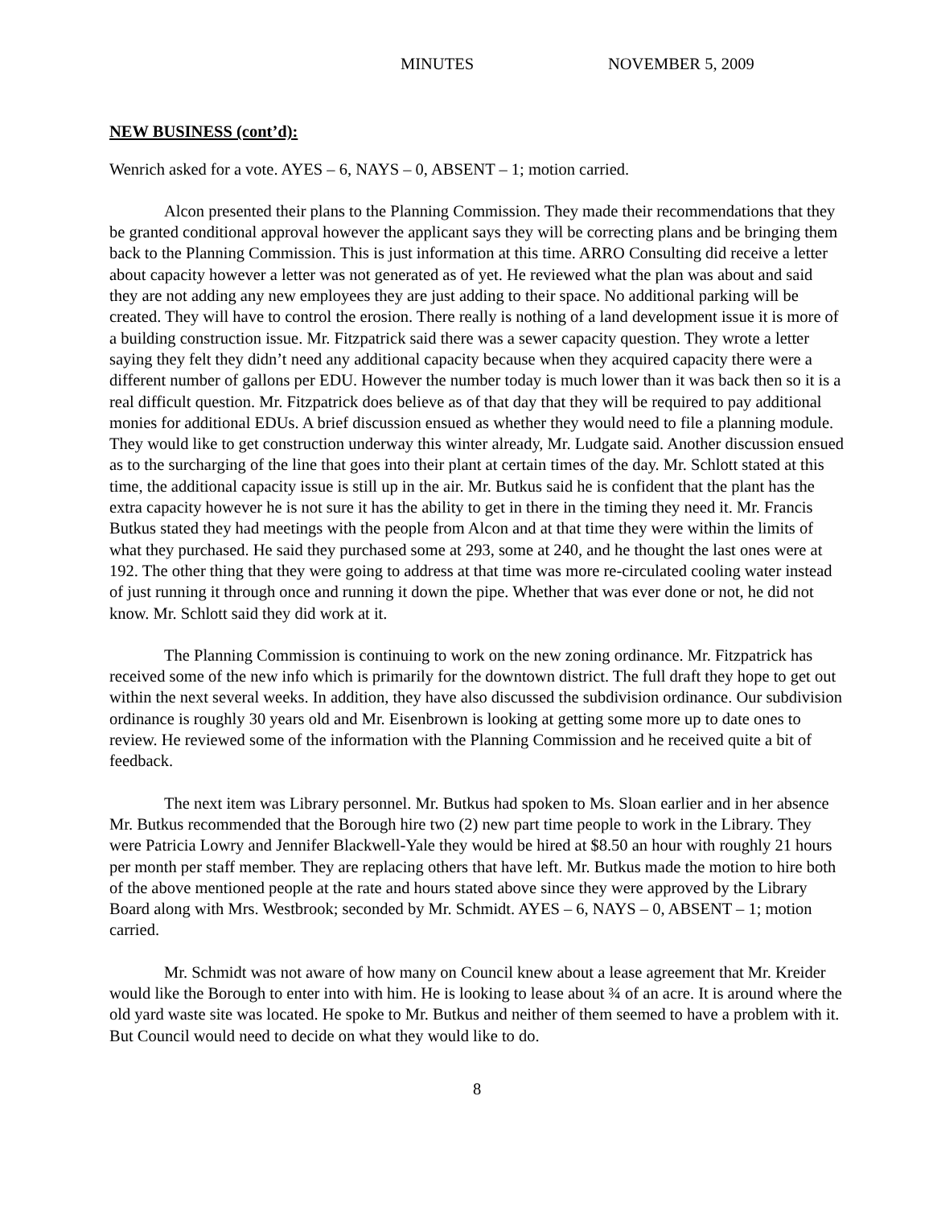MINUTES NOVEMBER 5, 2009
NEW BUSINESS (cont’d):
Wenrich asked for a vote. AYES – 6, NAYS – 0, ABSENT – 1; motion carried.
Alcon presented their plans to the Planning Commission. They made their recommendations that they be granted conditional approval however the applicant says they will be correcting plans and be bringing them back to the Planning Commission. This is just information at this time. ARRO Consulting did receive a letter about capacity however a letter was not generated as of yet. He reviewed what the plan was about and said they are not adding any new employees they are just adding to their space. No additional parking will be created. They will have to control the erosion. There really is nothing of a land development issue it is more of a building construction issue. Mr. Fitzpatrick said there was a sewer capacity question. They wrote a letter saying they felt they didn’t need any additional capacity because when they acquired capacity there were a different number of gallons per EDU. However the number today is much lower than it was back then so it is a real difficult question. Mr. Fitzpatrick does believe as of that day that they will be required to pay additional monies for additional EDUs. A brief discussion ensued as whether they would need to file a planning module. They would like to get construction underway this winter already, Mr. Ludgate said. Another discussion ensued as to the surcharging of the line that goes into their plant at certain times of the day. Mr. Schlott stated at this time, the additional capacity issue is still up in the air. Mr. Butkus said he is confident that the plant has the extra capacity however he is not sure it has the ability to get in there in the timing they need it. Mr. Francis Butkus stated they had meetings with the people from Alcon and at that time they were within the limits of what they purchased. He said they purchased some at 293, some at 240, and he thought the last ones were at 192. The other thing that they were going to address at that time was more re-circulated cooling water instead of just running it through once and running it down the pipe. Whether that was ever done or not, he did not know. Mr. Schlott said they did work at it.
The Planning Commission is continuing to work on the new zoning ordinance. Mr. Fitzpatrick has received some of the new info which is primarily for the downtown district. The full draft they hope to get out within the next several weeks. In addition, they have also discussed the subdivision ordinance. Our subdivision ordinance is roughly 30 years old and Mr. Eisenbrown is looking at getting some more up to date ones to review. He reviewed some of the information with the Planning Commission and he received quite a bit of feedback.
The next item was Library personnel. Mr. Butkus had spoken to Ms. Sloan earlier and in her absence Mr. Butkus recommended that the Borough hire two (2) new part time people to work in the Library. They were Patricia Lowry and Jennifer Blackwell-Yale they would be hired at $8.50 an hour with roughly 21 hours per month per staff member. They are replacing others that have left. Mr. Butkus made the motion to hire both of the above mentioned people at the rate and hours stated above since they were approved by the Library Board along with Mrs. Westbrook; seconded by Mr. Schmidt. AYES – 6, NAYS – 0, ABSENT – 1; motion carried.
Mr. Schmidt was not aware of how many on Council knew about a lease agreement that Mr. Kreider would like the Borough to enter into with him. He is looking to lease about ¾ of an acre. It is around where the old yard waste site was located. He spoke to Mr. Butkus and neither of them seemed to have a problem with it. But Council would need to decide on what they would like to do.
8